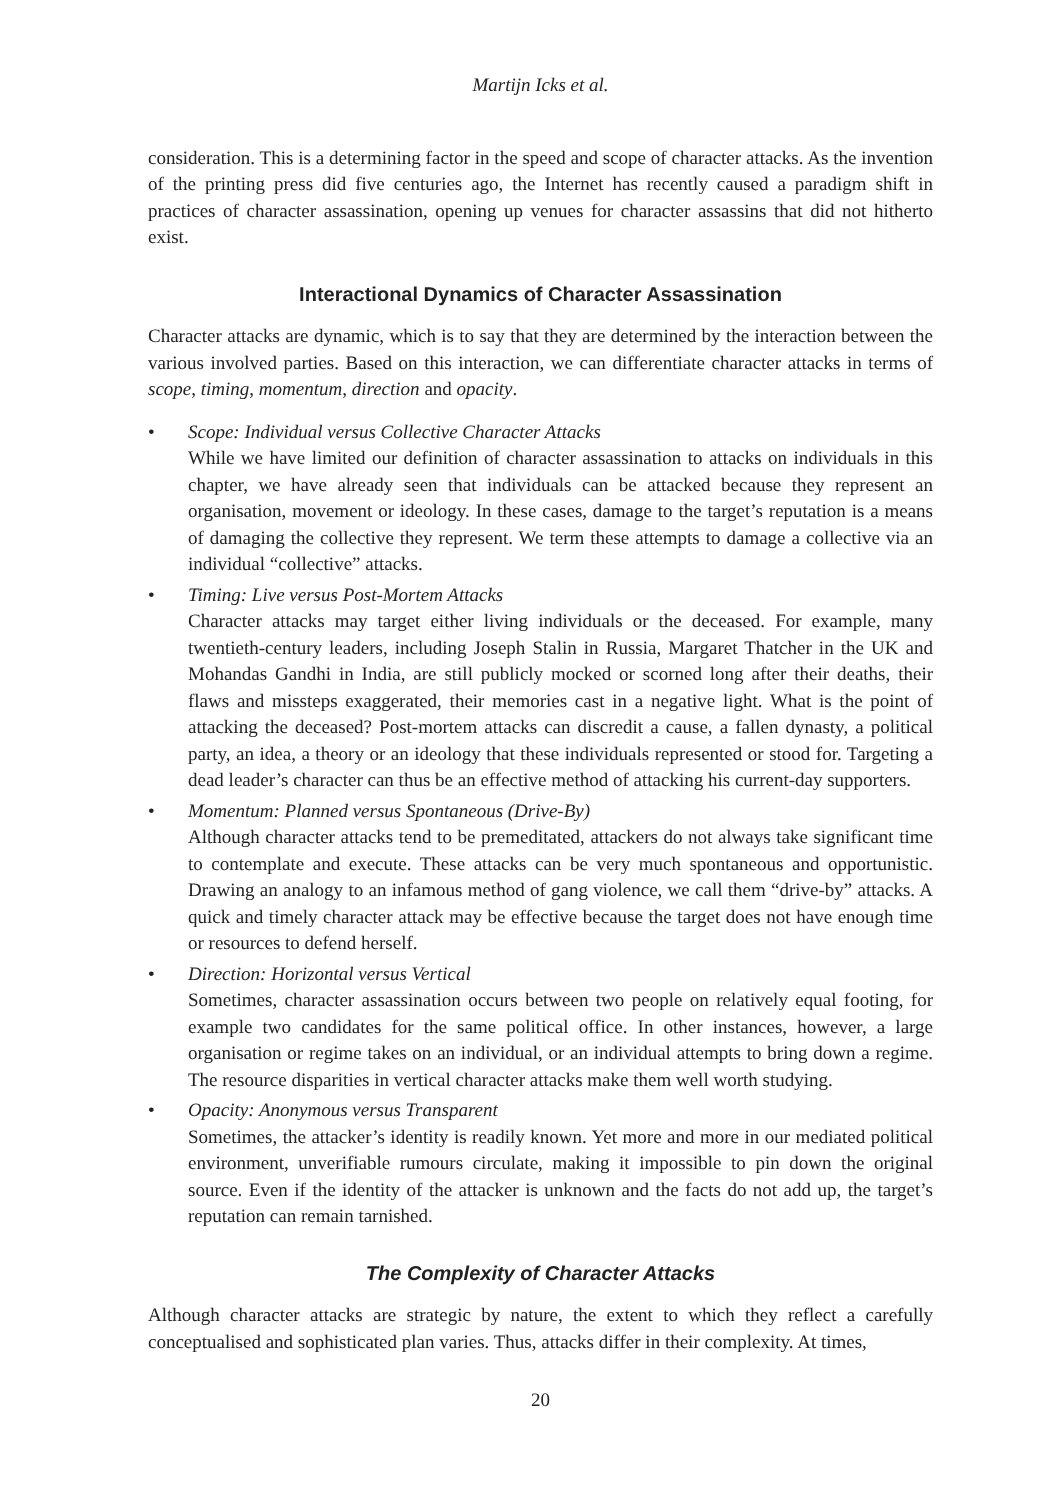Martijn Icks et al.
consideration. This is a determining factor in the speed and scope of character attacks. As the invention of the printing press did five centuries ago, the Internet has recently caused a paradigm shift in practices of character assassination, opening up venues for character assassins that did not hitherto exist.
Interactional Dynamics of Character Assassination
Character attacks are dynamic, which is to say that they are determined by the interaction between the various involved parties. Based on this interaction, we can differentiate character attacks in terms of scope, timing, momentum, direction and opacity.
• Scope: Individual versus Collective Character Attacks
While we have limited our definition of character assassination to attacks on individuals in this chapter, we have already seen that individuals can be attacked because they represent an organisation, movement or ideology. In these cases, damage to the target’s reputation is a means of damaging the collective they represent. We term these attempts to damage a collective via an individual “collective” attacks.
• Timing: Live versus Post-Mortem Attacks
Character attacks may target either living individuals or the deceased. For example, many twentieth-century leaders, including Joseph Stalin in Russia, Margaret Thatcher in the UK and Mohandas Gandhi in India, are still publicly mocked or scorned long after their deaths, their flaws and missteps exaggerated, their memories cast in a negative light. What is the point of attacking the deceased? Post-mortem attacks can discredit a cause, a fallen dynasty, a political party, an idea, a theory or an ideology that these individuals represented or stood for. Targeting a dead leader’s character can thus be an effective method of attacking his current-day supporters.
• Momentum: Planned versus Spontaneous (Drive-By)
Although character attacks tend to be premeditated, attackers do not always take significant time to contemplate and execute. These attacks can be very much spontaneous and opportunistic. Drawing an analogy to an infamous method of gang violence, we call them “drive-by” attacks. A quick and timely character attack may be effective because the target does not have enough time or resources to defend herself.
• Direction: Horizontal versus Vertical
Sometimes, character assassination occurs between two people on relatively equal footing, for example two candidates for the same political office. In other instances, however, a large organisation or regime takes on an individual, or an individual attempts to bring down a regime. The resource disparities in vertical character attacks make them well worth studying.
• Opacity: Anonymous versus Transparent
Sometimes, the attacker’s identity is readily known. Yet more and more in our mediated political environment, unverifiable rumours circulate, making it impossible to pin down the original source. Even if the identity of the attacker is unknown and the facts do not add up, the target’s reputation can remain tarnished.
The Complexity of Character Attacks
Although character attacks are strategic by nature, the extent to which they reflect a carefully conceptualised and sophisticated plan varies. Thus, attacks differ in their complexity. At times,
20